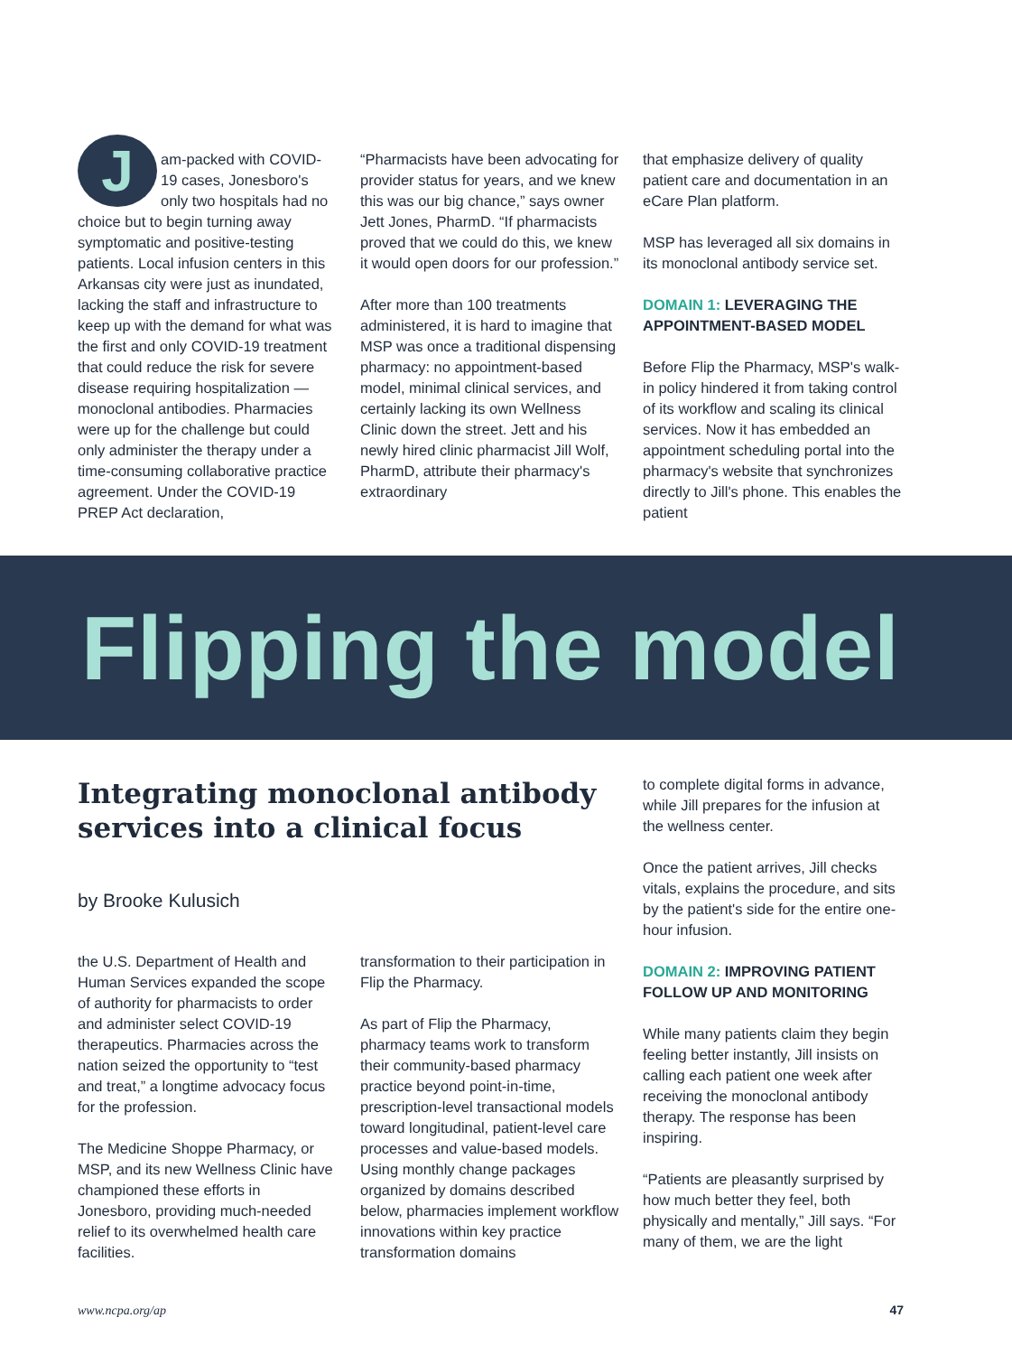Jam-packed with COVID-19 cases, Jonesboro's only two hospitals had no choice but to begin turning away symptomatic and positive-testing patients. Local infusion centers in this Arkansas city were just as inundated, lacking the staff and infrastructure to keep up with the demand for what was the first and only COVID-19 treatment that could reduce the risk for severe disease requiring hospitalization — monoclonal antibodies. Pharmacies were up for the challenge but could only administer the therapy under a time-consuming collaborative practice agreement. Under the COVID-19 PREP Act declaration,
“Pharmacists have been advocating for provider status for years, and we knew this was our big chance,” says owner Jett Jones, PharmD. “If pharmacists proved that we could do this, we knew it would open doors for our profession.”
After more than 100 treatments administered, it is hard to imagine that MSP was once a traditional dispensing pharmacy: no appointment-based model, minimal clinical services, and certainly lacking its own Wellness Clinic down the street. Jett and his newly hired clinic pharmacist Jill Wolf, PharmD, attribute their pharmacy's extraordinary
that emphasize delivery of quality patient care and documentation in an eCare Plan platform.
MSP has leveraged all six domains in its monoclonal antibody service set.
DOMAIN 1: LEVERAGING THE APPOINTMENT-BASED MODEL
Before Flip the Pharmacy, MSP's walk-in policy hindered it from taking control of its workflow and scaling its clinical services. Now it has embedded an appointment scheduling portal into the pharmacy's website that synchronizes directly to Jill's phone. This enables the patient
Flipping the model
Integrating monoclonal antibody services into a clinical focus
by Brooke Kulusich
the U.S. Department of Health and Human Services expanded the scope of authority for pharmacists to order and administer select COVID-19 therapeutics. Pharmacies across the nation seized the opportunity to “test and treat,” a longtime advocacy focus for the profession.
The Medicine Shoppe Pharmacy, or MSP, and its new Wellness Clinic have championed these efforts in Jonesboro, providing much-needed relief to its overwhelmed health care facilities.
transformation to their participation in Flip the Pharmacy.
As part of Flip the Pharmacy, pharmacy teams work to transform their community-based pharmacy practice beyond point-in-time, prescription-level transactional models toward longitudinal, patient-level care processes and value-based models. Using monthly change packages organized by domains described below, pharmacies implement workflow innovations within key practice transformation domains
to complete digital forms in advance, while Jill prepares for the infusion at the wellness center.
Once the patient arrives, Jill checks vitals, explains the procedure, and sits by the patient's side for the entire one-hour infusion.
DOMAIN 2: IMPROVING PATIENT FOLLOW UP AND MONITORING
While many patients claim they begin feeling better instantly, Jill insists on calling each patient one week after receiving the monoclonal antibody therapy. The response has been inspiring.
“Patients are pleasantly surprised by how much better they feel, both physically and mentally,” Jill says. “For many of them, we are the light
www.ncpa.org/ap 47